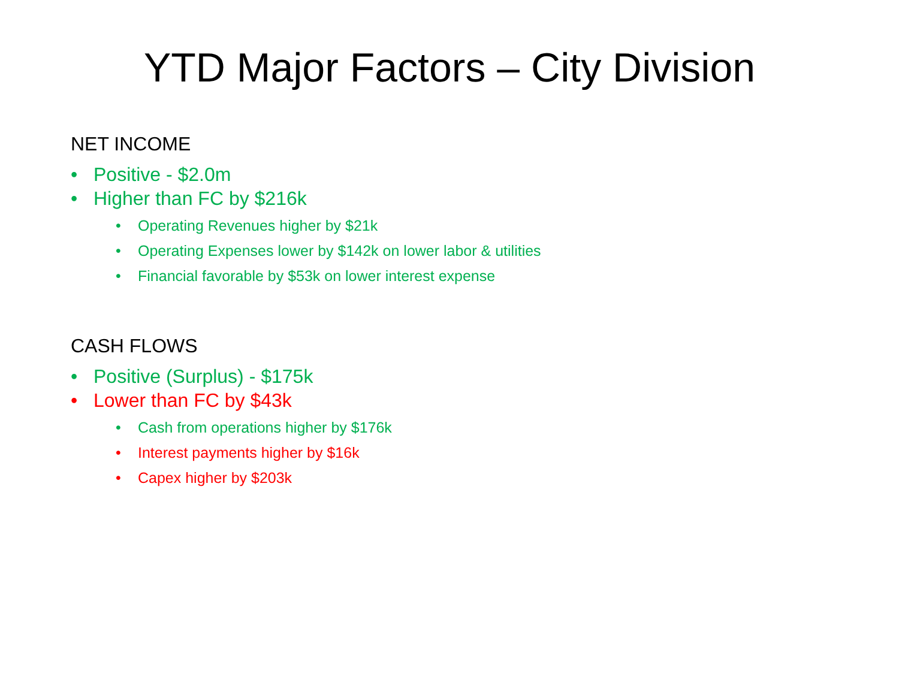YTD Major Factors – City Division
NET INCOME
• Positive - $2.0m
• Higher than FC by $216k
• Operating Revenues higher by $21k
• Operating Expenses lower by $142k on lower labor & utilities
• Financial favorable by $53k on lower interest expense
CASH FLOWS
• Positive (Surplus) - $175k
• Lower than FC by $43k
• Cash from operations higher by $176k
• Interest payments higher by $16k
• Capex higher by $203k